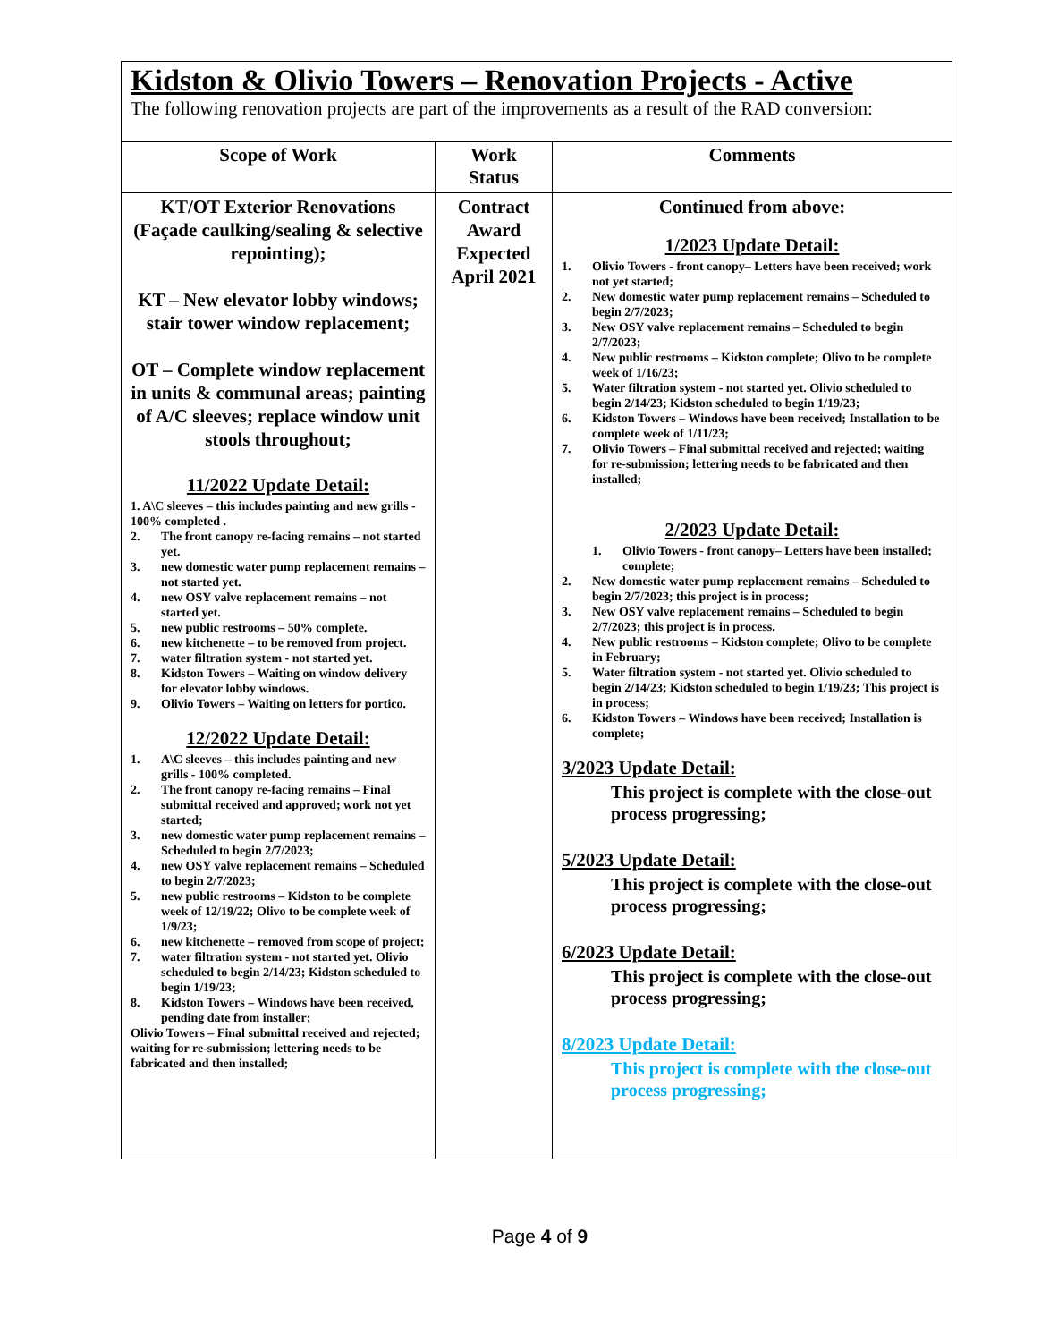| Kidston & Olivio Towers – Renovation Projects - Active The following renovation projects are part of the improvements as a result of the RAD conversion: | | |
| Scope of Work | Work Status | Comments |
| KT/OT Exterior Renovations (Façade caulking/sealing & selective repointing); KT – New elevator lobby windows; stair tower window replacement; OT – Complete window replacement in units & communal areas; painting of A/C sleeves; replace window unit stools throughout; 11/2022 Update Detail: 1. A\C sleeves – this includes painting and new grills - 100% completed . 2. The front canopy re-facing remains – not started yet. 3. new domestic water pump replacement remains – not started yet. 4. new OSY valve replacement remains – not started yet. 5. new public restrooms – 50% complete. 6. new kitchenette – to be removed from project. 7. water filtration system - not started yet. 8. Kidston Towers – Waiting on window delivery for elevator lobby windows. 9. Olivio Towers – Waiting on letters for portico. 12/2022 Update Detail: 1. A\C sleeves – this includes painting and new grills - 100% completed. 2. The front canopy re-facing remains – Final submittal received and approved; work not yet started; 3. new domestic water pump replacement remains – Scheduled to begin 2/7/2023; 4. new OSY valve replacement remains – Scheduled to begin 2/7/2023; 5. new public restrooms – Kidston to be complete week of 12/19/22; Olivo to be complete week of 1/9/23; 6. new kitchenette – removed from scope of project; 7. water filtration system - not started yet. Olivio scheduled to begin 2/14/23; Kidston scheduled to begin 1/19/23; 8. Kidston Towers – Windows have been received, pending date from installer; Olivio Towers – Final submittal received and rejected; waiting for re-submission; lettering needs to be fabricated and then installed; | Contract Award Expected April 2021 | Continued from above: 1/2023 Update Detail: 1. Olivio Towers - front canopy– Letters have been received; work not yet started; 2. New domestic water pump replacement remains – Scheduled to begin 2/7/2023; 3. New OSY valve replacement remains – Scheduled to begin 2/7/2023; 4. New public restrooms – Kidston complete; Olivo to be complete week of 1/16/23; 5. Water filtration system - not started yet. Olivio scheduled to begin 2/14/23; Kidston scheduled to begin 1/19/23; 6. Kidston Towers – Windows have been received; Installation to be complete week of 1/11/23; 7. Olivio Towers – Final submittal received and rejected; waiting for re-submission; lettering needs to be fabricated and then installed; 2/2023 Update Detail: 1. Olivio Towers - front canopy– Letters have been installed; complete; 2. New domestic water pump replacement remains – Scheduled to begin 2/7/2023; this project is in process; 3. New OSY valve replacement remains – Scheduled to begin 2/7/2023; this project is in process. 4. New public restrooms – Kidston complete; Olivo to be complete in February; 5. Water filtration system - not started yet. Olivio scheduled to begin 2/14/23; Kidston scheduled to begin 1/19/23; This project is in process; 6. Kidston Towers – Windows have been received; Installation is complete; 3/2023 Update Detail: This project is complete with the close-out process progressing; 5/2023 Update Detail: This project is complete with the close-out process progressing; 6/2023 Update Detail: This project is complete with the close-out process progressing; 8/2023 Update Detail: This project is complete with the close-out process progressing; |
Page 4 of 9